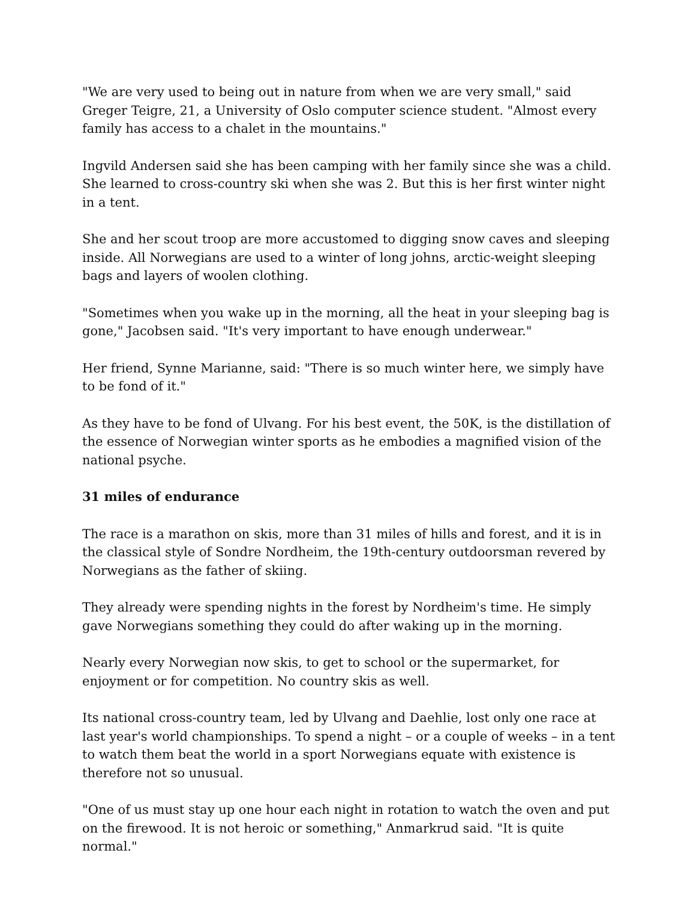"We are very used to being out in nature from when we are very small," said Greger Teigre, 21, a University of Oslo computer science student. "Almost every family has access to a chalet in the mountains."
Ingvild Andersen said she has been camping with her family since she was a child. She learned to cross-country ski when she was 2. But this is her first winter night in a tent.
She and her scout troop are more accustomed to digging snow caves and sleeping inside. All Norwegians are used to a winter of long johns, arctic-weight sleeping bags and layers of woolen clothing.
"Sometimes when you wake up in the morning, all the heat in your sleeping bag is gone," Jacobsen said. "It's very important to have enough underwear."
Her friend, Synne Marianne, said: "There is so much winter here, we simply have to be fond of it."
As they have to be fond of Ulvang. For his best event, the 50K, is the distillation of the essence of Norwegian winter sports as he embodies a magnified vision of the national psyche.
31 miles of endurance
The race is a marathon on skis, more than 31 miles of hills and forest, and it is in the classical style of Sondre Nordheim, the 19th-century outdoorsman revered by Norwegians as the father of skiing.
They already were spending nights in the forest by Nordheim's time. He simply gave Norwegians something they could do after waking up in the morning.
Nearly every Norwegian now skis, to get to school or the supermarket, for enjoyment or for competition. No country skis as well.
Its national cross-country team, led by Ulvang and Daehlie, lost only one race at last year's world championships. To spend a night – or a couple of weeks – in a tent to watch them beat the world in a sport Norwegians equate with existence is therefore not so unusual.
"One of us must stay up one hour each night in rotation to watch the oven and put on the firewood. It is not heroic or something," Anmarkrud said. "It is quite normal."